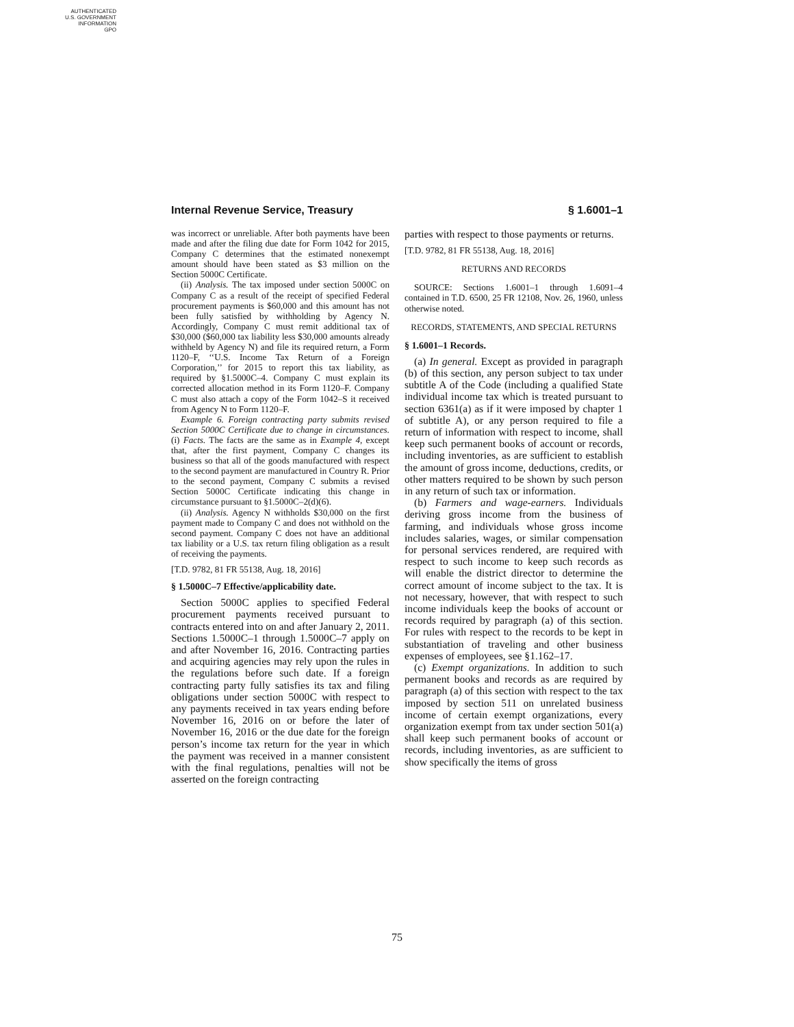AUTHENTICATED
U.S. GOVERNMENT
INFORMATION
GPO
Internal Revenue Service, Treasury § 1.6001–1
was incorrect or unreliable. After both payments have been made and after the filing due date for Form 1042 for 2015, Company C determines that the estimated nonexempt amount should have been stated as $3 million on the Section 5000C Certificate.
(ii) Analysis. The tax imposed under section 5000C on Company C as a result of the receipt of specified Federal procurement payments is $60,000 and this amount has not been fully satisfied by withholding by Agency N. Accordingly, Company C must remit additional tax of $30,000 ($60,000 tax liability less $30,000 amounts already withheld by Agency N) and file its required return, a Form 1120–F, ‘‘U.S. Income Tax Return of a Foreign Corporation,’’ for 2015 to report this tax liability, as required by §1.5000C–4. Company C must explain its corrected allocation method in its Form 1120–F. Company C must also attach a copy of the Form 1042–S it received from Agency N to Form 1120–F.
Example 6. Foreign contracting party submits revised Section 5000C Certificate due to change in circumstances. (i) Facts. The facts are the same as in Example 4, except that, after the first payment, Company C changes its business so that all of the goods manufactured with respect to the second payment are manufactured in Country R. Prior to the second payment, Company C submits a revised Section 5000C Certificate indicating this change in circumstance pursuant to §1.5000C–2(d)(6).
(ii) Analysis. Agency N withholds $30,000 on the first payment made to Company C and does not withhold on the second payment. Company C does not have an additional tax liability or a U.S. tax return filing obligation as a result of receiving the payments.
[T.D. 9782, 81 FR 55138, Aug. 18, 2016]
§ 1.5000C–7 Effective/applicability date.
Section 5000C applies to specified Federal procurement payments received pursuant to contracts entered into on and after January 2, 2011. Sections 1.5000C–1 through 1.5000C–7 apply on and after November 16, 2016. Contracting parties and acquiring agencies may rely upon the rules in the regulations before such date. If a foreign contracting party fully satisfies its tax and filing obligations under section 5000C with respect to any payments received in tax years ending before November 16, 2016 on or before the later of November 16, 2016 or the due date for the foreign person’s income tax return for the year in which the payment was received in a manner consistent with the final regulations, penalties will not be asserted on the foreign contracting
parties with respect to those payments or returns.
[T.D. 9782, 81 FR 55138, Aug. 18, 2016]
RETURNS AND RECORDS
SOURCE: Sections 1.6001–1 through 1.6091–4 contained in T.D. 6500, 25 FR 12108, Nov. 26, 1960, unless otherwise noted.
RECORDS, STATEMENTS, AND SPECIAL RETURNS
§ 1.6001–1 Records.
(a) In general. Except as provided in paragraph (b) of this section, any person subject to tax under subtitle A of the Code (including a qualified State individual income tax which is treated pursuant to section 6361(a) as if it were imposed by chapter 1 of subtitle A), or any person required to file a return of information with respect to income, shall keep such permanent books of account or records, including inventories, as are sufficient to establish the amount of gross income, deductions, credits, or other matters required to be shown by such person in any return of such tax or information.
(b) Farmers and wage-earners. Individuals deriving gross income from the business of farming, and individuals whose gross income includes salaries, wages, or similar compensation for personal services rendered, are required with respect to such income to keep such records as will enable the district director to determine the correct amount of income subject to the tax. It is not necessary, however, that with respect to such income individuals keep the books of account or records required by paragraph (a) of this section. For rules with respect to the records to be kept in substantiation of traveling and other business expenses of employees, see §1.162–17.
(c) Exempt organizations. In addition to such permanent books and records as are required by paragraph (a) of this section with respect to the tax imposed by section 511 on unrelated business income of certain exempt organizations, every organization exempt from tax under section 501(a) shall keep such permanent books of account or records, including inventories, as are sufficient to show specifically the items of gross
75